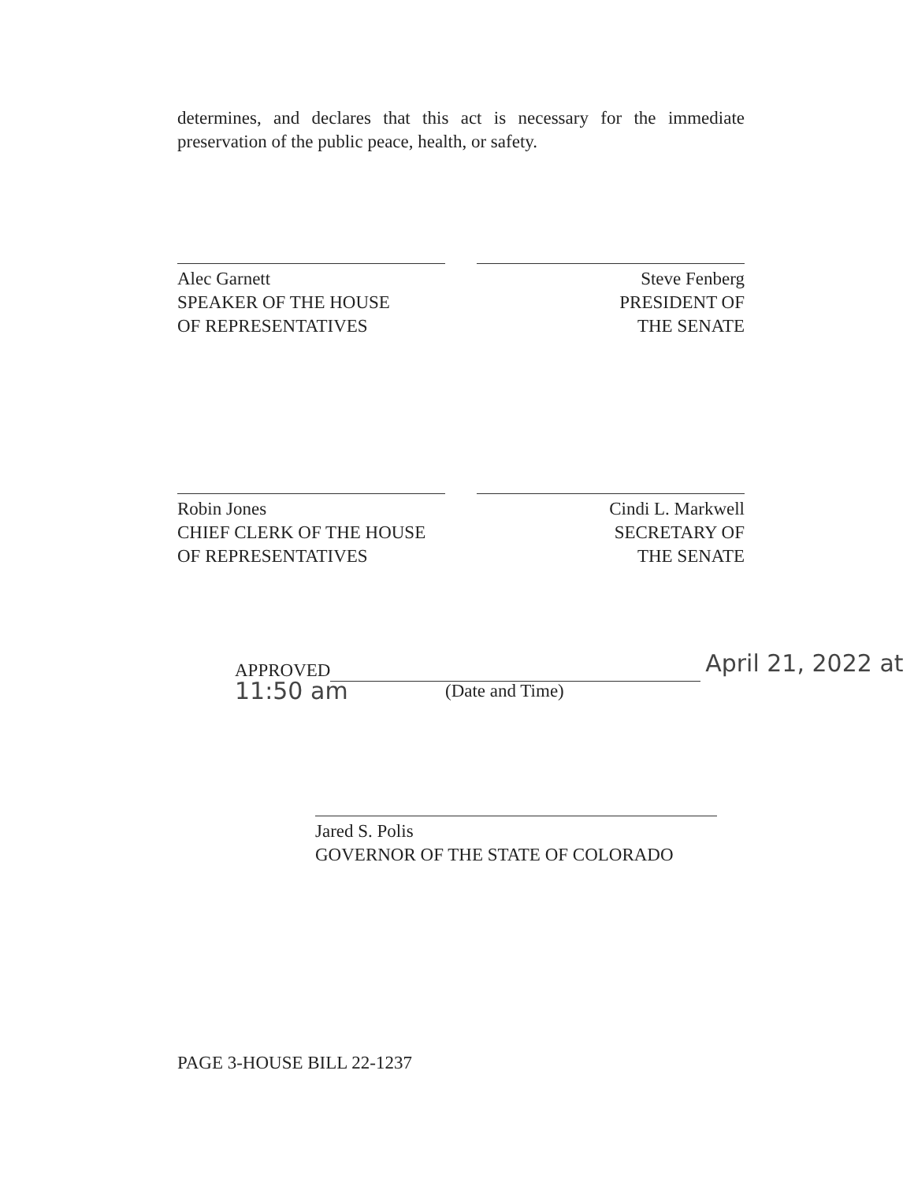determines, and declares that this act is necessary for the immediate preservation of the public peace, health, or safety.
Alec Garnett
SPEAKER OF THE HOUSE
OF REPRESENTATIVES
Steve Fenberg
PRESIDENT OF
THE SENATE
Robin Jones
CHIEF CLERK OF THE HOUSE
OF REPRESENTATIVES
Cindi L. Markwell
SECRETARY OF
THE SENATE
APPROVED April 21, 2022 at 11:50 am
(Date and Time)
Jared S. Polis
GOVERNOR OF THE STATE OF COLORADO
PAGE 3-HOUSE BILL 22-1237